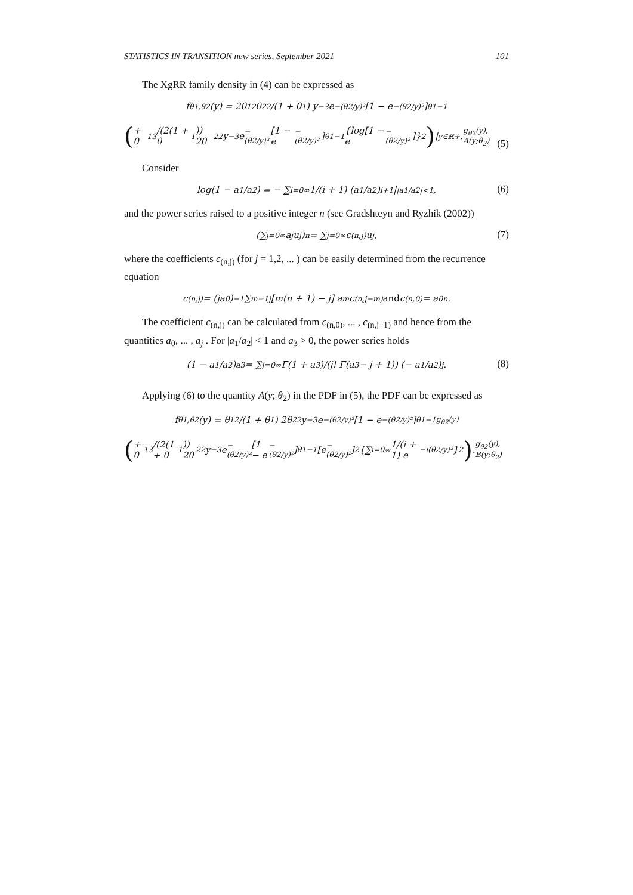STATISTICS IN TRANSITION new series, September 2021 101
The XgRR family density in (4) can be expressed as
f<sub>θ1,θ2</sub>(y) = 2θ<sub>1</sub><sup>2</sup>θ<sub>2</sub><sup>2</sup>/(1 + θ<sub>1</sub>) y<sup>−3</sup>e<sup>−(θ2/y)²</sup> [1 − e<sup>−(θ2/y)²</sup>]<sup>θ1−1</sup>
(+ θ<sub>1</sub><sup>3</sup>/(2(1 + θ<sub>1</sub>)) 2θ<sub>2</sub><sup>2</sup>y<sup>−3</sup>e<sup>−(θ2/y)²</sup> [1 − e<sup>−(θ2/y)²</sup>]<sup>θ1−1</sup> {log[1 − e<sup>−(θ2/y)²</sup>]}<sup>2</sup> ) |<sub>y∈ℝ+</sub>. g<sub>θ2</sub>(y), A(y;θ<sub>2</sub>)
(5)
Consider
log(1 − a<sub>1</sub>/a<sub>2</sub>) = − ∑<sub>i=0</sub><sup>∞</sup> 1/(i + 1) (a<sub>1</sub>/a<sub>2</sub>)<sup>i+1</sup> |<sub>|a1/a2|<1</sub>,
(6)
and the power series raised to a positive integer n (see Gradshteyn and Ryzhik (2002))
(∑<sub>j=0</sub><sup>∞</sup> a<sub>j</sub> u<sup>j</sup>)<sup>n</sup> = ∑<sub>j=0</sub><sup>∞</sup> c<sub>(n,j)</sub> u<sup>j</sup>,
(7)
where the coefficients c<sub>(n,j)</sub> (for j = 1,2, ... ) can be easily determined from the recurrence equation
c<sub>(n,j)</sub> = (ja<sub>0</sub>)<sup>−1</sup> ∑<sub>m=1</sub><sup>j</sup> [m(n + 1) − j] a<sub>m</sub>c<sub>(n,j−m)</sub> and c<sub>(n,0)</sub> = a<sub>0</sub><sup>n</sup>.
The coefficient c<sub>(n,j)</sub> can be calculated from c<sub>(n,0)</sub>, ... , c<sub>(n,j−1)</sub> and hence from the quantities a<sub>0</sub>, ... , a<sub>j</sub> . For |a<sub>1</sub>/a<sub>2</sub>| < 1 and a<sub>3</sub> > 0, the power series holds
(1 − a<sub>1</sub>/a<sub>2</sub>)<sup>a3</sup> = ∑<sub>j=0</sub><sup>∞</sup> Γ(1 + a<sub>3</sub>)/(j! Γ(a<sub>3</sub> − j + 1)) (− a<sub>1</sub>/a<sub>2</sub>)<sup>j</sup>.
(8)
Applying (6) to the quantity A(y; θ<sub>2</sub>) in the PDF in (5), the PDF can be expressed as
f<sub>θ1,θ2</sub>(y) = θ<sub>1</sub><sup>2</sup>/(1 + θ<sub>1</sub>) 2θ<sub>2</sub><sup>2</sup>y<sup>−3</sup>e<sup>−(θ2/y)²</sup> [1 − e<sup>−(θ2/y)²</sup>]<sup>θ1−1</sup> g<sub>θ2</sub>(y)
(+ θ<sub>1</sub><sup>3</sup>/(2(1 + θ<sub>1</sub>)) 2θ<sub>2</sub><sup>2</sup>y<sup>−3</sup>e<sup>−(θ2/y)²</sup> [1 − e<sup>−(θ2/y)²</sup>]<sup>θ1−1</sup> [e<sup>−(θ2/y)²</sup>]<sup>2</sup> {∑<sub>i=0</sub><sup>∞</sup> 1/(i + 1) e<sup>−i(θ2/y)²</sup>}<sup>2</sup> ). g<sub>θ2</sub>(y), B(y;θ<sub>2</sub>)